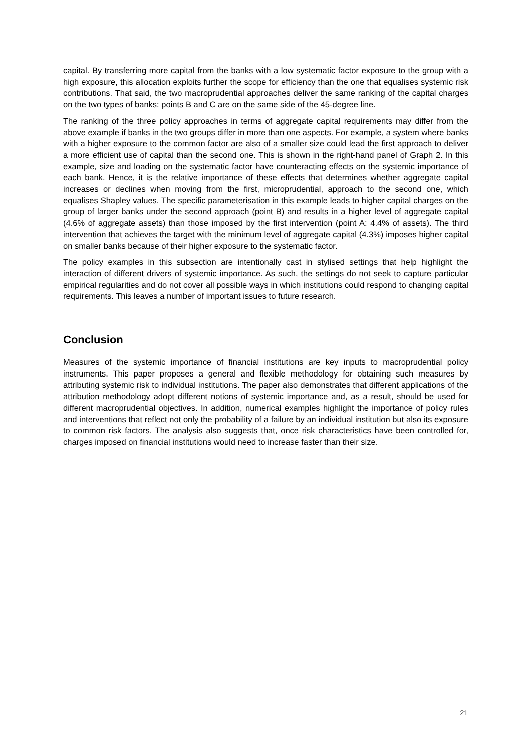capital. By transferring more capital from the banks with a low systematic factor exposure to the group with a high exposure, this allocation exploits further the scope for efficiency than the one that equalises systemic risk contributions. That said, the two macroprudential approaches deliver the same ranking of the capital charges on the two types of banks: points B and C are on the same side of the 45-degree line.
The ranking of the three policy approaches in terms of aggregate capital requirements may differ from the above example if banks in the two groups differ in more than one aspects. For example, a system where banks with a higher exposure to the common factor are also of a smaller size could lead the first approach to deliver a more efficient use of capital than the second one. This is shown in the right-hand panel of Graph 2. In this example, size and loading on the systematic factor have counteracting effects on the systemic importance of each bank. Hence, it is the relative importance of these effects that determines whether aggregate capital increases or declines when moving from the first, microprudential, approach to the second one, which equalises Shapley values. The specific parameterisation in this example leads to higher capital charges on the group of larger banks under the second approach (point B) and results in a higher level of aggregate capital (4.6% of aggregate assets) than those imposed by the first intervention (point A: 4.4% of assets). The third intervention that achieves the target with the minimum level of aggregate capital (4.3%) imposes higher capital on smaller banks because of their higher exposure to the systematic factor.
The policy examples in this subsection are intentionally cast in stylised settings that help highlight the interaction of different drivers of systemic importance. As such, the settings do not seek to capture particular empirical regularities and do not cover all possible ways in which institutions could respond to changing capital requirements. This leaves a number of important issues to future research.
Conclusion
Measures of the systemic importance of financial institutions are key inputs to macroprudential policy instruments. This paper proposes a general and flexible methodology for obtaining such measures by attributing systemic risk to individual institutions. The paper also demonstrates that different applications of the attribution methodology adopt different notions of systemic importance and, as a result, should be used for different macroprudential objectives. In addition, numerical examples highlight the importance of policy rules and interventions that reflect not only the probability of a failure by an individual institution but also its exposure to common risk factors. The analysis also suggests that, once risk characteristics have been controlled for, charges imposed on financial institutions would need to increase faster than their size.
21